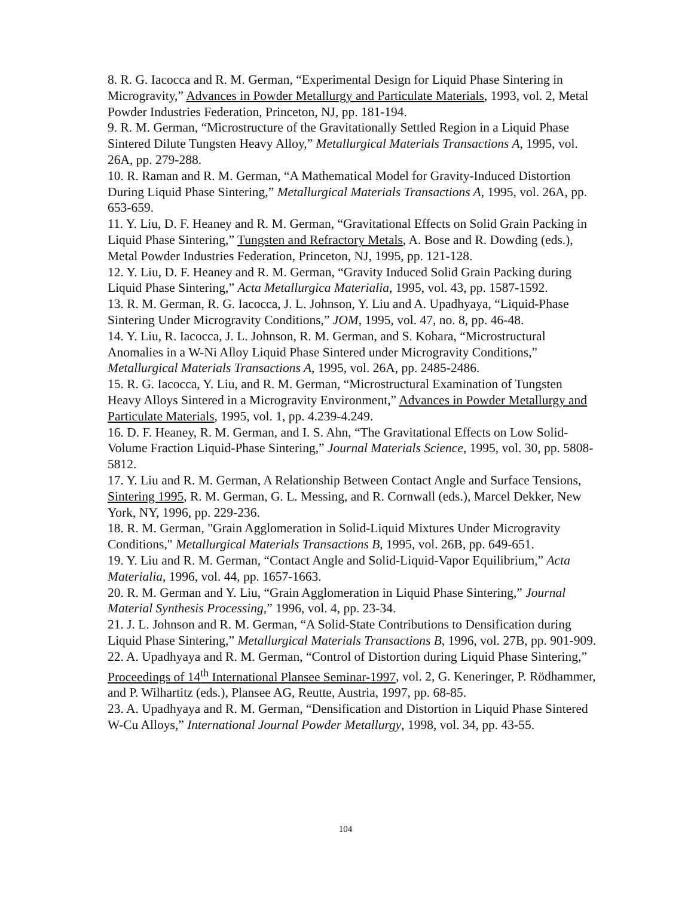8. R. G. Iacocca and R. M. German, “Experimental Design for Liquid Phase Sintering in Microgravity,” Advances in Powder Metallurgy and Particulate Materials, 1993, vol. 2, Metal Powder Industries Federation, Princeton, NJ, pp. 181-194.
9. R. M. German, “Microstructure of the Gravitationally Settled Region in a Liquid Phase Sintered Dilute Tungsten Heavy Alloy,” Metallurgical Materials Transactions A, 1995, vol. 26A, pp. 279-288.
10. R. Raman and R. M. German, “A Mathematical Model for Gravity-Induced Distortion During Liquid Phase Sintering,” Metallurgical Materials Transactions A, 1995, vol. 26A, pp. 653-659.
11. Y. Liu, D. F. Heaney and R. M. German, “Gravitational Effects on Solid Grain Packing in Liquid Phase Sintering,” Tungsten and Refractory Metals, A. Bose and R. Dowding (eds.), Metal Powder Industries Federation, Princeton, NJ, 1995, pp. 121-128.
12. Y. Liu, D. F. Heaney and R. M. German, “Gravity Induced Solid Grain Packing during Liquid Phase Sintering,” Acta Metallurgica Materialia, 1995, vol. 43, pp. 1587-1592.
13. R. M. German, R. G. Iacocca, J. L. Johnson, Y. Liu and A. Upadhyaya, “Liquid-Phase Sintering Under Microgravity Conditions,” JOM, 1995, vol. 47, no. 8, pp. 46-48.
14. Y. Liu, R. Iacocca, J. L. Johnson, R. M. German, and S. Kohara, “Microstructural Anomalies in a W-Ni Alloy Liquid Phase Sintered under Microgravity Conditions,” Metallurgical Materials Transactions A, 1995, vol. 26A, pp. 2485-2486.
15. R. G. Iacocca, Y. Liu, and R. M. German, “Microstructural Examination of Tungsten Heavy Alloys Sintered in a Microgravity Environment,” Advances in Powder Metallurgy and Particulate Materials, 1995, vol. 1, pp. 4.239-4.249.
16. D. F. Heaney, R. M. German, and I. S. Ahn, “The Gravitational Effects on Low Solid-Volume Fraction Liquid-Phase Sintering,” Journal Materials Science, 1995, vol. 30, pp. 5808-5812.
17. Y. Liu and R. M. German, A Relationship Between Contact Angle and Surface Tensions, Sintering 1995, R. M. German, G. L. Messing, and R. Cornwall (eds.), Marcel Dekker, New York, NY, 1996, pp. 229-236.
18. R. M. German, "Grain Agglomeration in Solid-Liquid Mixtures Under Microgravity Conditions," Metallurgical Materials Transactions B, 1995, vol. 26B, pp. 649-651.
19. Y. Liu and R. M. German, “Contact Angle and Solid-Liquid-Vapor Equilibrium,” Acta Materialia, 1996, vol. 44, pp. 1657-1663.
20. R. M. German and Y. Liu, “Grain Agglomeration in Liquid Phase Sintering,” Journal Material Synthesis Processing,” 1996, vol. 4, pp. 23-34.
21. J. L. Johnson and R. M. German, “A Solid-State Contributions to Densification during Liquid Phase Sintering,” Metallurgical Materials Transactions B, 1996, vol. 27B, pp. 901-909.
22. A. Upadhyaya and R. M. German, “Control of Distortion during Liquid Phase Sintering,” Proceedings of 14<sup>th</sup> International Plansee Seminar-1997, vol. 2, G. Keneringer, P. Rödhammer, and P. Wilhartitz (eds.), Plansee AG, Reutte, Austria, 1997, pp. 68-85.
23. A. Upadhyaya and R. M. German, “Densification and Distortion in Liquid Phase Sintered W-Cu Alloys,” International Journal Powder Metallurgy, 1998, vol. 34, pp. 43-55.
104